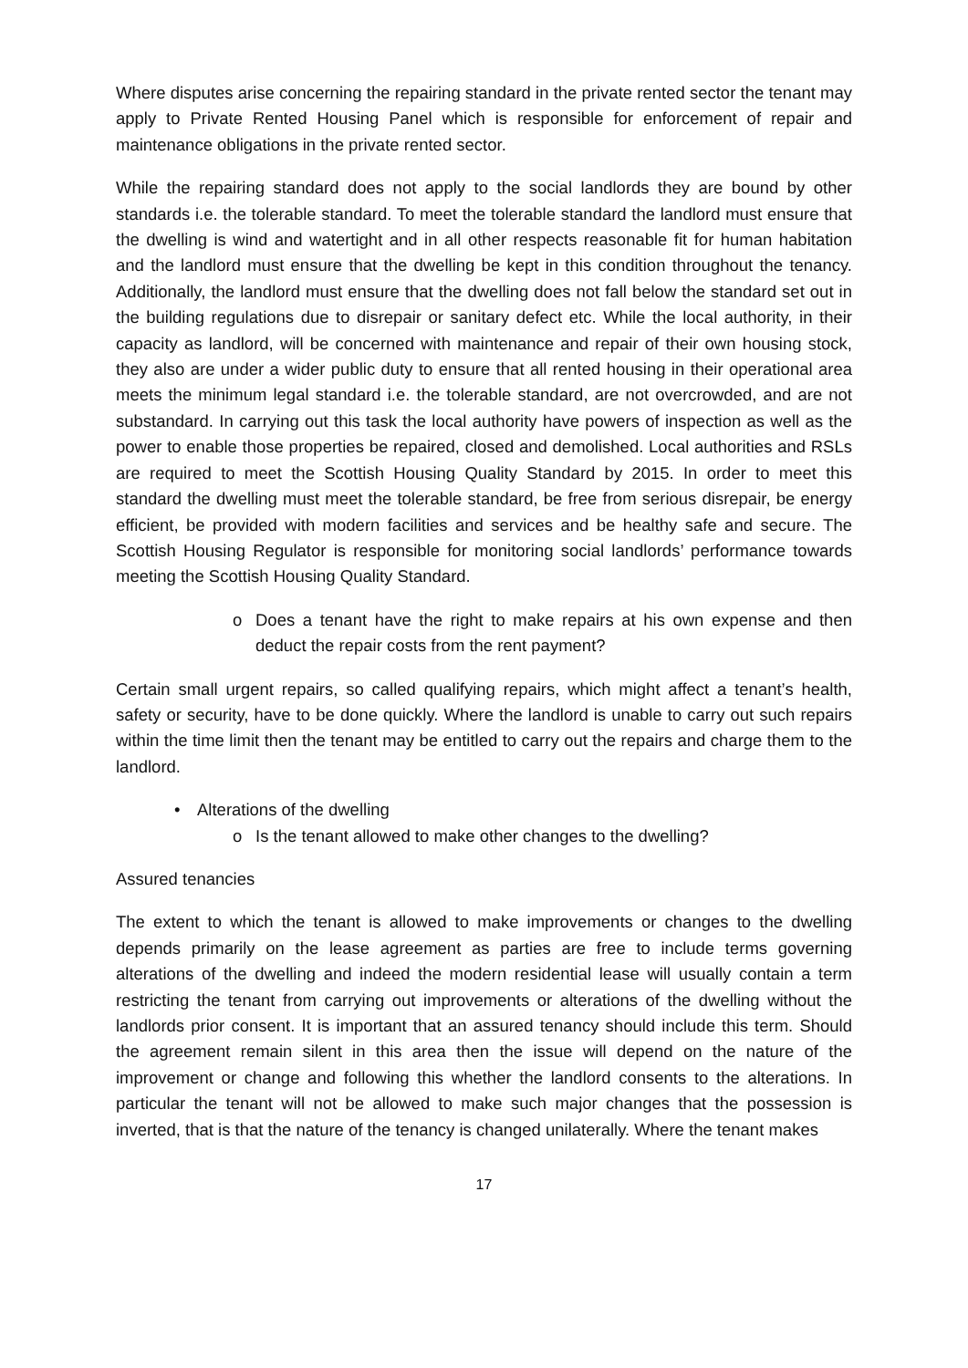Where disputes arise concerning the repairing standard in the private rented sector the tenant may apply to Private Rented Housing Panel which is responsible for enforcement of repair and maintenance obligations in the private rented sector.
While the repairing standard does not apply to the social landlords they are bound by other standards i.e. the tolerable standard. To meet the tolerable standard the landlord must ensure that the dwelling is wind and watertight and in all other respects reasonable fit for human habitation and the landlord must ensure that the dwelling be kept in this condition throughout the tenancy. Additionally, the landlord must ensure that the dwelling does not fall below the standard set out in the building regulations due to disrepair or sanitary defect etc. While the local authority, in their capacity as landlord, will be concerned with maintenance and repair of their own housing stock, they also are under a wider public duty to ensure that all rented housing in their operational area meets the minimum legal standard i.e. the tolerable standard, are not overcrowded, and are not substandard. In carrying out this task the local authority have powers of inspection as well as the power to enable those properties be repaired, closed and demolished. Local authorities and RSLs are required to meet the Scottish Housing Quality Standard by 2015. In order to meet this standard the dwelling must meet the tolerable standard, be free from serious disrepair, be energy efficient, be provided with modern facilities and services and be healthy safe and secure. The Scottish Housing Regulator is responsible for monitoring social landlords’ performance towards meeting the Scottish Housing Quality Standard.
o Does a tenant have the right to make repairs at his own expense and then deduct the repair costs from the rent payment?
Certain small urgent repairs, so called qualifying repairs, which might affect a tenant’s health, safety or security, have to be done quickly. Where the landlord is unable to carry out such repairs within the time limit then the tenant may be entitled to carry out the repairs and charge them to the landlord.
• Alterations of the dwelling
o Is the tenant allowed to make other changes to the dwelling?
Assured tenancies
The extent to which the tenant is allowed to make improvements or changes to the dwelling depends primarily on the lease agreement as parties are free to include terms governing alterations of the dwelling and indeed the modern residential lease will usually contain a term restricting the tenant from carrying out improvements or alterations of the dwelling without the landlords prior consent. It is important that an assured tenancy should include this term. Should the agreement remain silent in this area then the issue will depend on the nature of the improvement or change and following this whether the landlord consents to the alterations. In particular the tenant will not be allowed to make such major changes that the possession is inverted, that is that the nature of the tenancy is changed unilaterally. Where the tenant makes
17